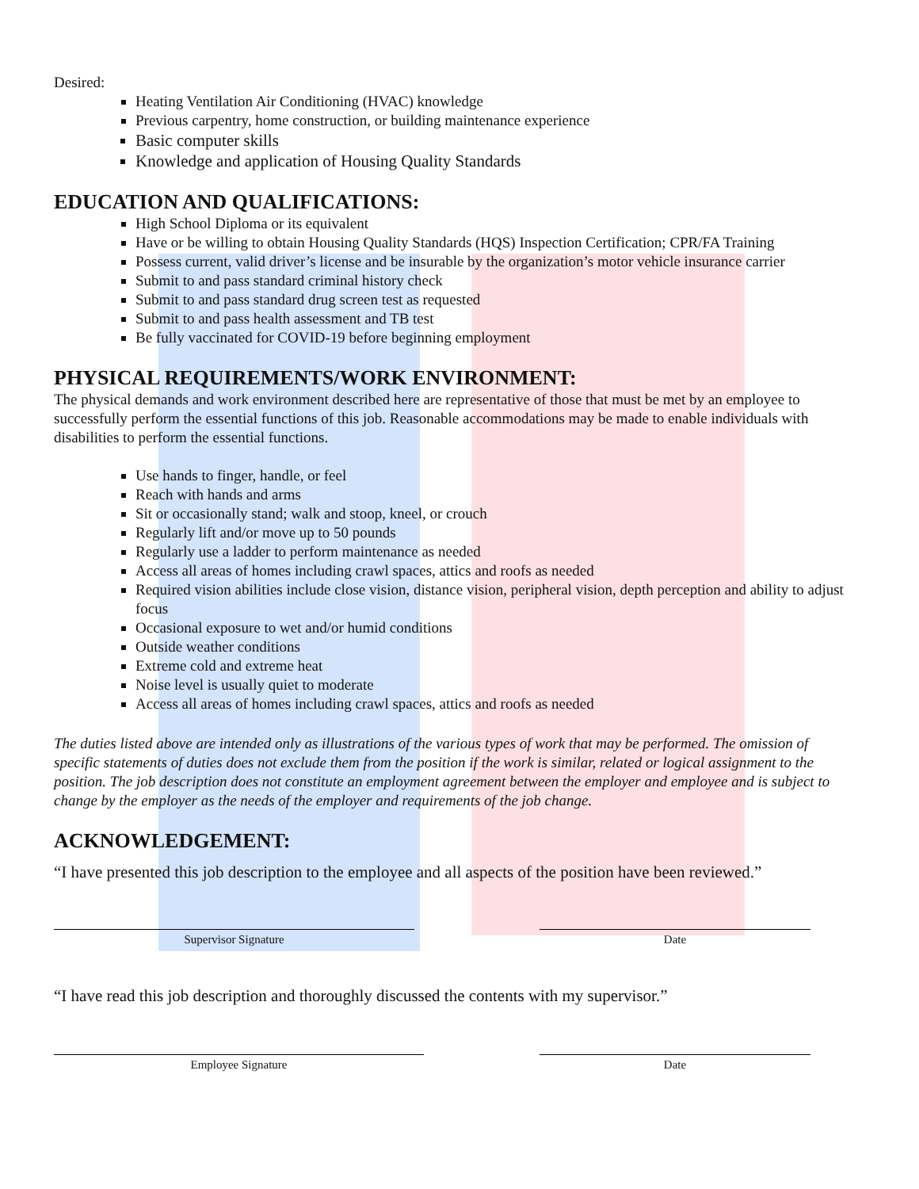Desired:
Heating Ventilation Air Conditioning (HVAC) knowledge
Previous carpentry, home construction, or building maintenance experience
Basic computer skills
Knowledge and application of Housing Quality Standards
EDUCATION AND QUALIFICATIONS:
High School Diploma or its equivalent
Have or be willing to obtain Housing Quality Standards (HQS) Inspection Certification; CPR/FA Training
Possess current, valid driver’s license and be insurable by the organization’s motor vehicle insurance carrier
Submit to and pass standard criminal history check
Submit to and pass standard drug screen test as requested
Submit to and pass health assessment and TB test
Be fully vaccinated for COVID-19 before beginning employment
PHYSICAL REQUIREMENTS/WORK ENVIRONMENT:
The physical demands and work environment described here are representative of those that must be met by an employee to successfully perform the essential functions of this job. Reasonable accommodations may be made to enable individuals with disabilities to perform the essential functions.
Use hands to finger, handle, or feel
Reach with hands and arms
Sit or occasionally stand; walk and stoop, kneel, or crouch
Regularly lift and/or move up to 50 pounds
Regularly use a ladder to perform maintenance as needed
Access all areas of homes including crawl spaces, attics and roofs as needed
Required vision abilities include close vision, distance vision, peripheral vision, depth perception and ability to adjust focus
Occasional exposure to wet and/or humid conditions
Outside weather conditions
Extreme cold and extreme heat
Noise level is usually quiet to moderate
Access all areas of homes including crawl spaces, attics and roofs as needed
The duties listed above are intended only as illustrations of the various types of work that may be performed. The omission of specific statements of duties does not exclude them from the position if the work is similar, related or logical assignment to the position. The job description does not constitute an employment agreement between the employer and employee and is subject to change by the employer as the needs of the employer and requirements of the job change.
ACKNOWLEDGEMENT:
“I have presented this job description to the employee and all aspects of the position have been reviewed.”
Supervisor Signature Date
“I have read this job description and thoroughly discussed the contents with my supervisor.”
Employee Signature Date